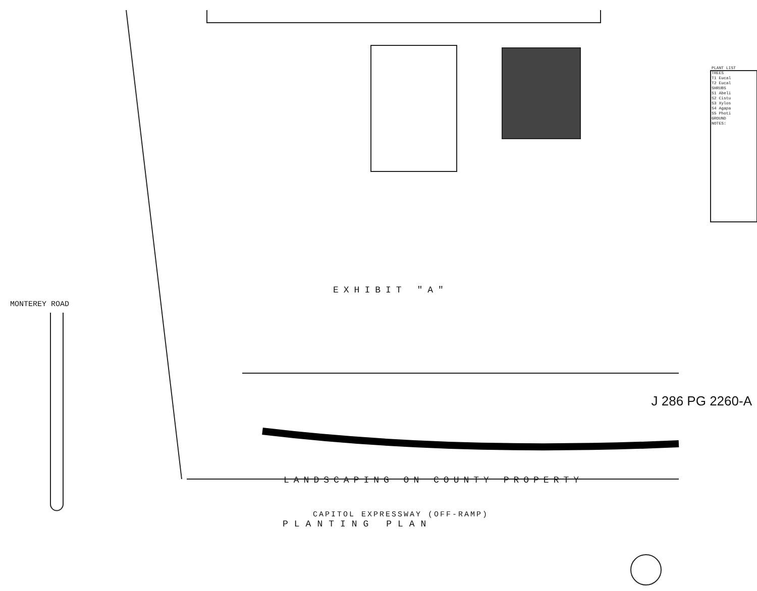EXHIBIT "A"
MONTEREY ROAD
LANDSCAPING ON COUNTY PROPERTY
CAPITOL EXPRESSWAY (OFF-RAMP)
PLANTING PLAN
PLANT LIST
TREES
T1 Eucal
T2 Eucal
SHRUBS
S1 Abeli
S2 Cistu
S3 Xylos
S4 Agapa
S5 Photi
GROUND
NOTES:
J 286 PG 2260-A